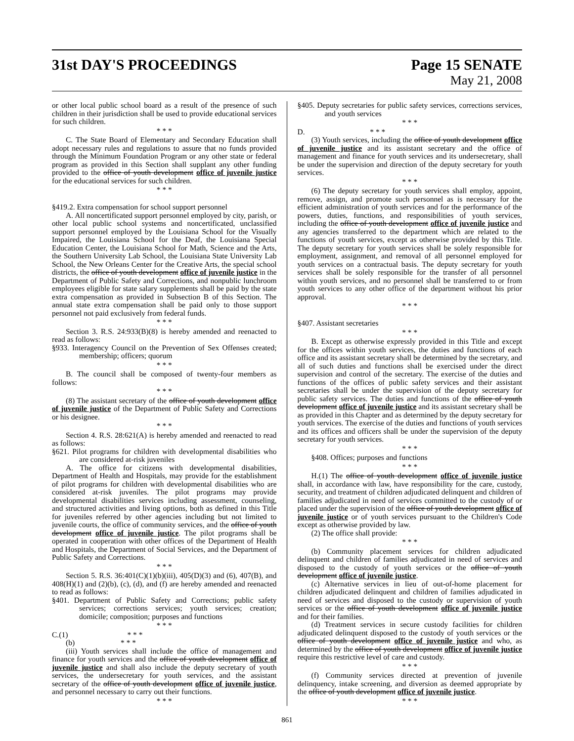31st DAY'S PROCEEDINGS Page 15 SENATE
May 21, 2008
or other local public school board as a result of the presence of such children in their jurisdiction shall be used to provide educational services for such children.
* * *
C. The State Board of Elementary and Secondary Education shall adopt necessary rules and regulations to assure that no funds provided through the Minimum Foundation Program or any other state or federal program as provided in this Section shall supplant any other funding provided to the office of youth development office of juvenile justice for the educational services for such children.
* * *
§419.2. Extra compensation for school support personnel
A. All noncertificated support personnel employed by city, parish, or other local public school systems and noncertificated, unclassified support personnel employed by the Louisiana School for the Visually Impaired, the Louisiana School for the Deaf, the Louisiana Special Education Center, the Louisiana School for Math, Science and the Arts, the Southern University Lab School, the Louisiana State University Lab School, the New Orleans Center for the Creative Arts, the special school districts, the office of youth development office of juvenile justice in the Department of Public Safety and Corrections, and nonpublic lunchroom employees eligible for state salary supplements shall be paid by the state extra compensation as provided in Subsection B of this Section. The annual state extra compensation shall be paid only to those support personnel not paid exclusively from federal funds.
* * *
Section 3. R.S. 24:933(B)(8) is hereby amended and reenacted to read as follows:
§933. Interagency Council on the Prevention of Sex Offenses created; membership; officers; quorum
* * *
B. The council shall be composed of twenty-four members as follows:
* * *
(8) The assistant secretary of the office of youth development office of juvenile justice of the Department of Public Safety and Corrections or his designee.
* * *
Section 4. R.S. 28:621(A) is hereby amended and reenacted to read as follows:
§621. Pilot programs for children with developmental disabilities who are considered at-risk juveniles
A. The office for citizens with developmental disabilities, Department of Health and Hospitals, may provide for the establishment of pilot programs for children with developmental disabilities who are considered at-risk juveniles. The pilot programs may provide developmental disabilities services including assessment, counseling, and structured activities and living options, both as defined in this Title for juveniles referred by other agencies including but not limited to juvenile courts, the office of community services, and the office of youth development office of juvenile justice. The pilot programs shall be operated in cooperation with other offices of the Department of Health and Hospitals, the Department of Social Services, and the Department of Public Safety and Corrections.
* * *
Section 5. R.S. 36:401(C)(1)(b)(iii), 405(D)(3) and (6), 407(B), and 408(H)(1) and (2)(b), (c), (d), and (f) are hereby amended and reenacted to read as follows:
§401. Department of Public Safety and Corrections; public safety services; corrections services; youth services; creation; domicile; composition; purposes and functions
* * *
C.(1) * * *
(b) * * *
(iii) Youth services shall include the office of management and finance for youth services and the office of youth development office of juvenile justice and shall also include the deputy secretary of youth services, the undersecretary for youth services, and the assistant secretary of the office of youth development office of juvenile justice, and personnel necessary to carry out their functions.
* * *
§405. Deputy secretaries for public safety services, corrections services, and youth services
* * *
D. * * *
(3) Youth services, including the office of youth development office of juvenile justice and its assistant secretary and the office of management and finance for youth services and its undersecretary, shall be under the supervision and direction of the deputy secretary for youth services.
* * *
(6) The deputy secretary for youth services shall employ, appoint, remove, assign, and promote such personnel as is necessary for the efficient administration of youth services and for the performance of the powers, duties, functions, and responsibilities of youth services, including the office of youth development office of juvenile justice and any agencies transferred to the department which are related to the functions of youth services, except as otherwise provided by this Title. The deputy secretary for youth services shall be solely responsible for employment, assignment, and removal of all personnel employed for youth services on a contractual basis. The deputy secretary for youth services shall be solely responsible for the transfer of all personnel within youth services, and no personnel shall be transferred to or from youth services to any other office of the department without his prior approval.
* * *
§407. Assistant secretaries
* * *
B. Except as otherwise expressly provided in this Title and except for the offices within youth services, the duties and functions of each office and its assistant secretary shall be determined by the secretary, and all of such duties and functions shall be exercised under the direct supervision and control of the secretary. The exercise of the duties and functions of the offices of public safety services and their assistant secretaries shall be under the supervision of the deputy secretary for public safety services. The duties and functions of the office of youth development office of juvenile justice and its assistant secretary shall be as provided in this Chapter and as determined by the deputy secretary for youth services. The exercise of the duties and functions of youth services and its offices and officers shall be under the supervision of the deputy secretary for youth services.
* * *
§408. Offices; purposes and functions
* * *
H.(1) The office of youth development office of juvenile justice shall, in accordance with law, have responsibility for the care, custody, security, and treatment of children adjudicated delinquent and children of families adjudicated in need of services committed to the custody of or placed under the supervision of the office of youth development office of juvenile justice or of youth services pursuant to the Children's Code except as otherwise provided by law.
(2) The office shall provide:
* * *
(b) Community placement services for children adjudicated delinquent and children of families adjudicated in need of services and disposed to the custody of youth services or the office of youth development office of juvenile justice.
(c) Alternative services in lieu of out-of-home placement for children adjudicated delinquent and children of families adjudicated in need of services and disposed to the custody or supervision of youth services or the office of youth development office of juvenile justice and for their families.
(d) Treatment services in secure custody facilities for children adjudicated delinquent disposed to the custody of youth services or the office of youth development office of juvenile justice and who, as determined by the office of youth development office of juvenile justice require this restrictive level of care and custody.
* * *
(f) Community services directed at prevention of juvenile delinquency, intake screening, and diversion as deemed appropriate by the office of youth development office of juvenile justice.
* * *
861